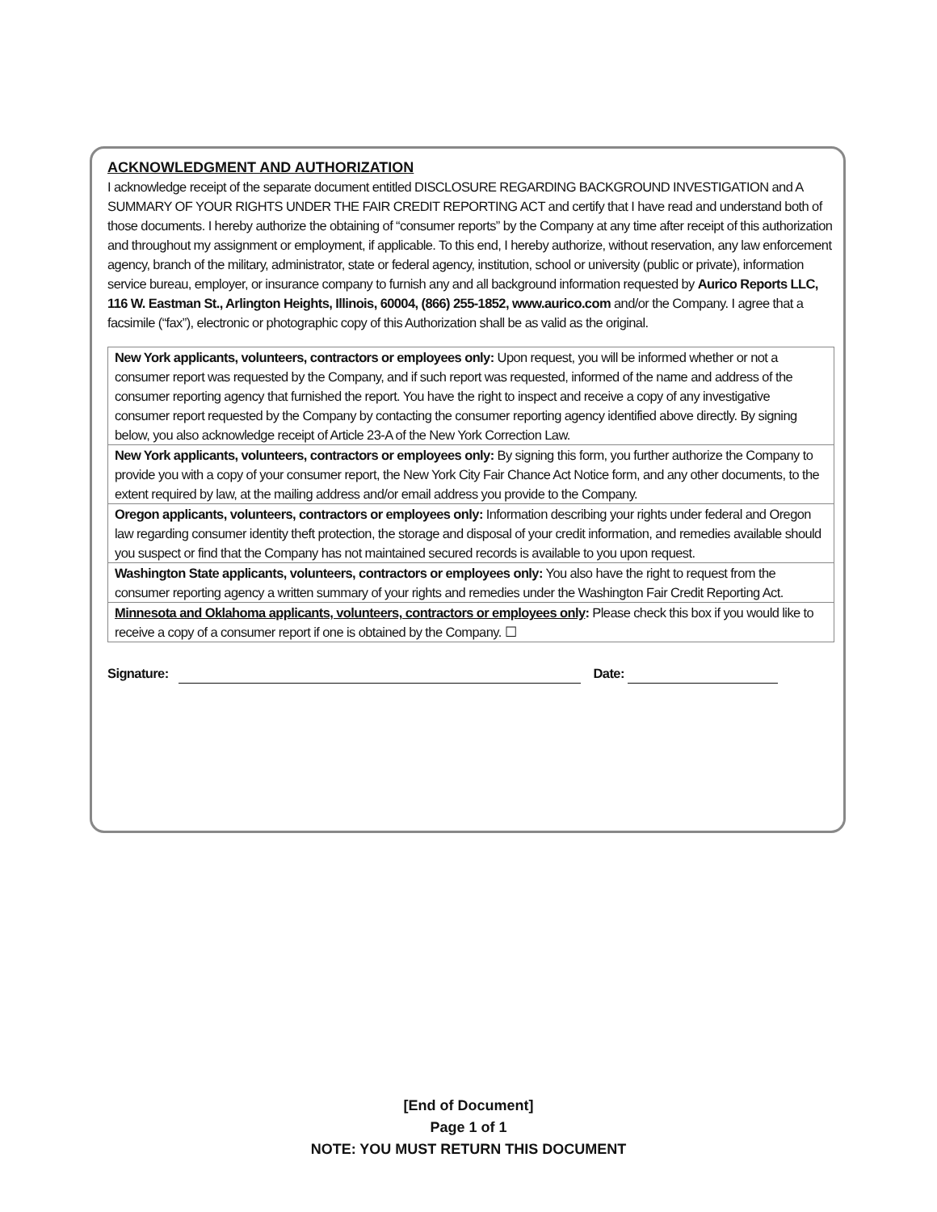ACKNOWLEDGMENT AND AUTHORIZATION
I acknowledge receipt of the separate document entitled DISCLOSURE REGARDING BACKGROUND INVESTIGATION and A SUMMARY OF YOUR RIGHTS UNDER THE FAIR CREDIT REPORTING ACT and certify that I have read and understand both of those documents. I hereby authorize the obtaining of “consumer reports” by the Company at any time after receipt of this authorization and throughout my assignment or employment, if applicable. To this end, I hereby authorize, without reservation, any law enforcement agency, branch of the military, administrator, state or federal agency, institution, school or university (public or private), information service bureau, employer, or insurance company to furnish any and all background information requested by Aurico Reports LLC, 116 W. Eastman St., Arlington Heights, Illinois, 60004, (866) 255-1852, www.aurico.com and/or the Company. I agree that a facsimile (“fax”), electronic or photographic copy of this Authorization shall be as valid as the original.
New York applicants, volunteers, contractors or employees only: Upon request, you will be informed whether or not a consumer report was requested by the Company, and if such report was requested, informed of the name and address of the consumer reporting agency that furnished the report. You have the right to inspect and receive a copy of any investigative consumer report requested by the Company by contacting the consumer reporting agency identified above directly. By signing below, you also acknowledge receipt of Article 23-A of the New York Correction Law.
New York applicants, volunteers, contractors or employees only: By signing this form, you further authorize the Company to provide you with a copy of your consumer report, the New York City Fair Chance Act Notice form, and any other documents, to the extent required by law, at the mailing address and/or email address you provide to the Company.
Oregon applicants, volunteers, contractors or employees only: Information describing your rights under federal and Oregon law regarding consumer identity theft protection, the storage and disposal of your credit information, and remedies available should you suspect or find that the Company has not maintained secured records is available to you upon request.
Washington State applicants, volunteers, contractors or employees only: You also have the right to request from the consumer reporting agency a written summary of your rights and remedies under the Washington Fair Credit Reporting Act.
Minnesota and Oklahoma applicants, volunteers, contractors or employees only: Please check this box if you would like to receive a copy of a consumer report if one is obtained by the Company. ☐
Signature: Date:
[End of Document]
Page 1 of 1
NOTE: YOU MUST RETURN THIS DOCUMENT